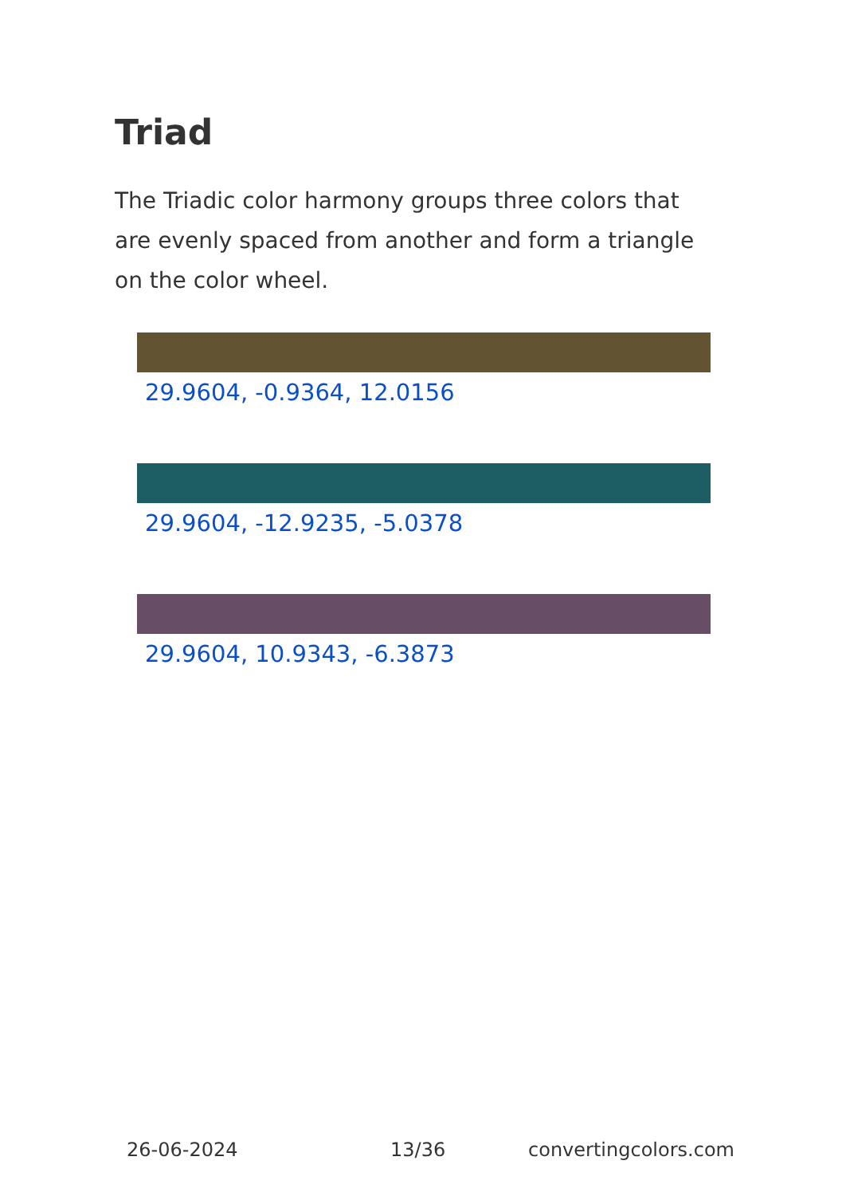Triad
The Triadic color harmony groups three colors that are evenly spaced from another and form a triangle on the color wheel.
29.9604, -0.9364, 12.0156
29.9604, -12.9235, -5.0378
29.9604, 10.9343, -6.3873
26-06-2024 13/36 convertingcolors.com